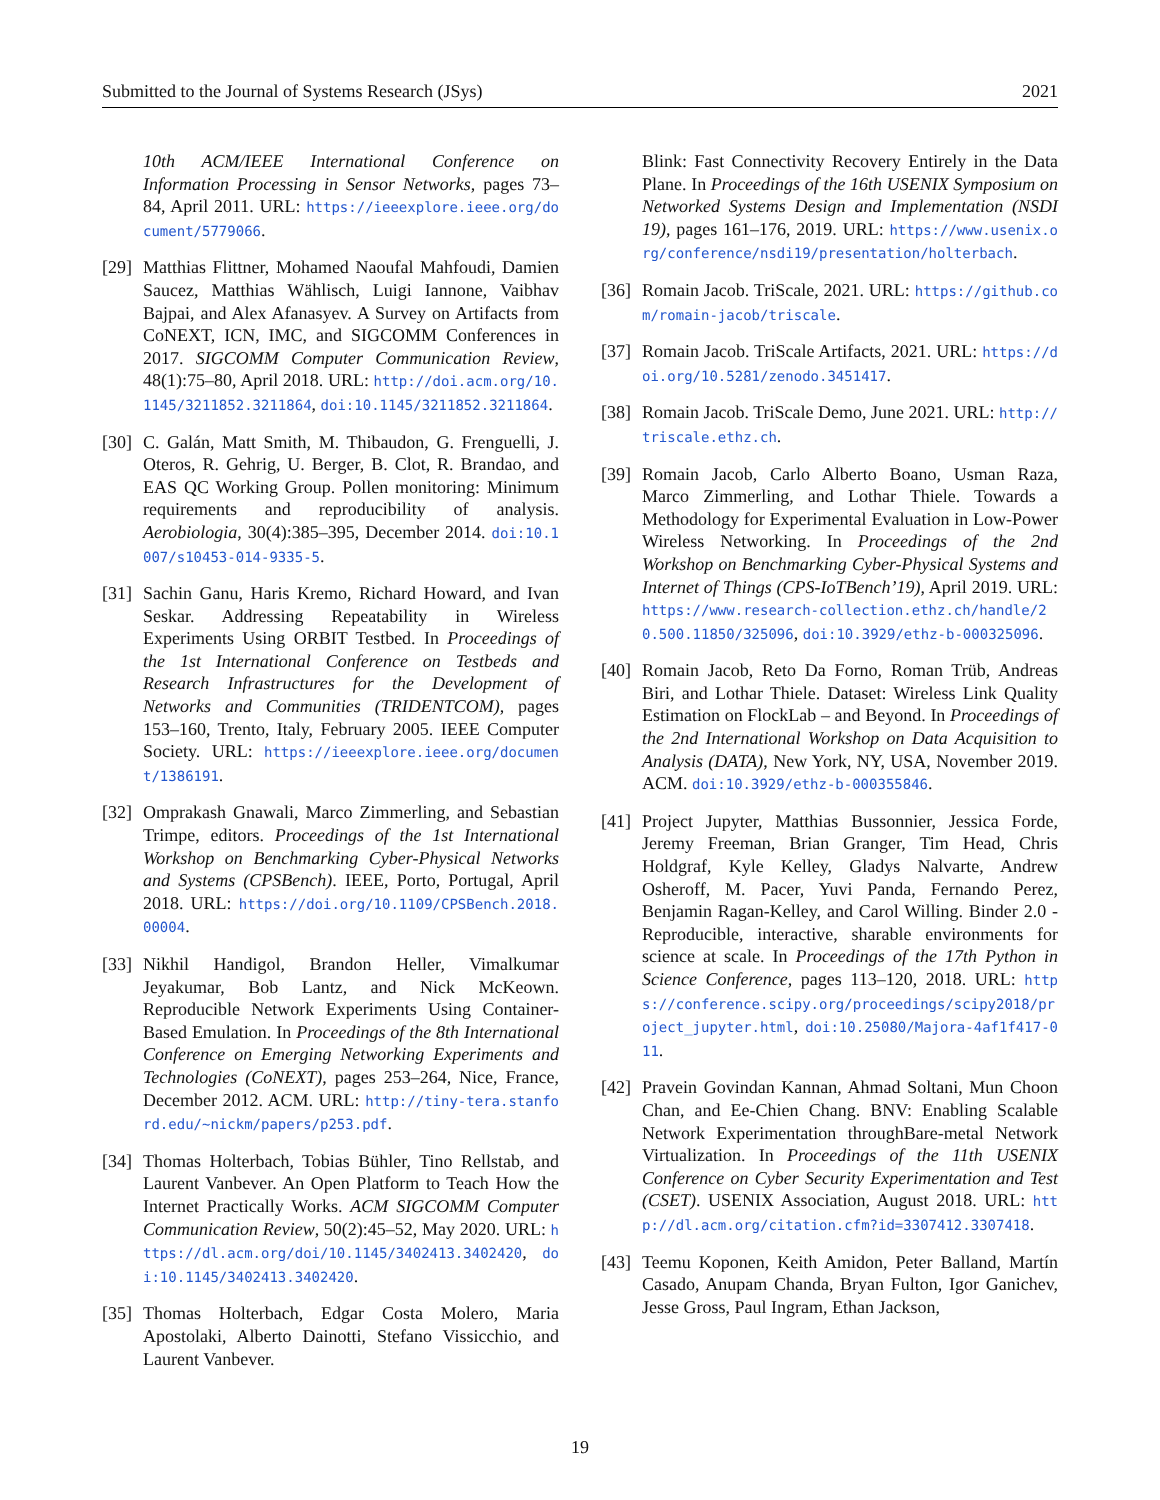Submitted to the Journal of Systems Research (JSys) 2021
10th ACM/IEEE International Conference on Information Processing in Sensor Networks, pages 73–84, April 2011. URL: https://ieeexplore.ieee.org/document/5779066.
[29] Matthias Flittner, Mohamed Naoufal Mahfoudi, Damien Saucez, Matthias Wählisch, Luigi Iannone, Vaibhav Bajpai, and Alex Afanasyev. A Survey on Artifacts from CoNEXT, ICN, IMC, and SIGCOMM Conferences in 2017. SIGCOMM Computer Communication Review, 48(1):75–80, April 2018. URL: http://doi.acm.org/10.1145/3211852.3211864, doi:10.1145/3211852.3211864.
[30] C. Galán, Matt Smith, M. Thibaudon, G. Frenguelli, J. Oteros, R. Gehrig, U. Berger, B. Clot, R. Brandao, and EAS QC Working Group. Pollen monitoring: Minimum requirements and reproducibility of analysis. Aerobiologia, 30(4):385–395, December 2014. doi:10.1007/s10453-014-9335-5.
[31] Sachin Ganu, Haris Kremo, Richard Howard, and Ivan Seskar. Addressing Repeatability in Wireless Experiments Using ORBIT Testbed. In Proceedings of the 1st International Conference on Testbeds and Research Infrastructures for the Development of Networks and Communities (TRIDENTCOM), pages 153–160, Trento, Italy, February 2005. IEEE Computer Society. URL: https://ieeexplore.ieee.org/document/1386191.
[32] Omprakash Gnawali, Marco Zimmerling, and Sebastian Trimpe, editors. Proceedings of the 1st International Workshop on Benchmarking Cyber-Physical Networks and Systems (CPSBench). IEEE, Porto, Portugal, April 2018. URL: https://doi.org/10.1109/CPSBench.2018.00004.
[33] Nikhil Handigol, Brandon Heller, Vimalkumar Jeyakumar, Bob Lantz, and Nick McKeown. Reproducible Network Experiments Using Container-Based Emulation. In Proceedings of the 8th International Conference on Emerging Networking Experiments and Technologies (CoNEXT), pages 253–264, Nice, France, December 2012. ACM. URL: http://tiny-tera.stanford.edu/~nickm/papers/p253.pdf.
[34] Thomas Holterbach, Tobias Bühler, Tino Rellstab, and Laurent Vanbever. An Open Platform to Teach How the Internet Practically Works. ACM SIGCOMM Computer Communication Review, 50(2):45–52, May 2020. URL: https://dl.acm.org/doi/10.1145/3402413.3402420, doi:10.1145/3402413.3402420.
[35] Thomas Holterbach, Edgar Costa Molero, Maria Apostolaki, Alberto Dainotti, Stefano Vissicchio, and Laurent Vanbever.
Blink: Fast Connectivity Recovery Entirely in the Data Plane. In Proceedings of the 16th USENIX Symposium on Networked Systems Design and Implementation (NSDI 19), pages 161–176, 2019. URL: https://www.usenix.org/conference/nsdi19/presentation/holterbach.
[36] Romain Jacob. TriScale, 2021. URL: https://github.com/romain-jacob/triscale.
[37] Romain Jacob. TriScale Artifacts, 2021. URL: https://doi.org/10.5281/zenodo.3451417.
[38] Romain Jacob. TriScale Demo, June 2021. URL: http://triscale.ethz.ch.
[39] Romain Jacob, Carlo Alberto Boano, Usman Raza, Marco Zimmerling, and Lothar Thiele. Towards a Methodology for Experimental Evaluation in Low-Power Wireless Networking. In Proceedings of the 2nd Workshop on Benchmarking Cyber-Physical Systems and Internet of Things (CPS-IoTBench’19), April 2019. URL: https://www.research-collection.ethz.ch/handle/20.500.11850/325096, doi:10.3929/ethz-b-000325096.
[40] Romain Jacob, Reto Da Forno, Roman Trüb, Andreas Biri, and Lothar Thiele. Dataset: Wireless Link Quality Estimation on FlockLab – and Beyond. In Proceedings of the 2nd International Workshop on Data Acquisition to Analysis (DATA), New York, NY, USA, November 2019. ACM. doi:10.3929/ethz-b-000355846.
[41] Project Jupyter, Matthias Bussonnier, Jessica Forde, Jeremy Freeman, Brian Granger, Tim Head, Chris Holdgraf, Kyle Kelley, Gladys Nalvarte, Andrew Osheroff, M. Pacer, Yuvi Panda, Fernando Perez, Benjamin Ragan-Kelley, and Carol Willing. Binder 2.0 - Reproducible, interactive, sharable environments for science at scale. In Proceedings of the 17th Python in Science Conference, pages 113–120, 2018. URL: https://conference.scipy.org/proceedings/scipy2018/project_jupyter.html, doi:10.25080/Majora-4af1f417-011.
[42] Pravein Govindan Kannan, Ahmad Soltani, Mun Choon Chan, and Ee-Chien Chang. BNV: Enabling Scalable Network Experimentation throughBare-metal Network Virtualization. In Proceedings of the 11th USENIX Conference on Cyber Security Experimentation and Test (CSET). USENIX Association, August 2018. URL: http://dl.acm.org/citation.cfm?id=3307412.3307418.
[43] Teemu Koponen, Keith Amidon, Peter Balland, Martín Casado, Anupam Chanda, Bryan Fulton, Igor Ganichev, Jesse Gross, Paul Ingram, Ethan Jackson,
19